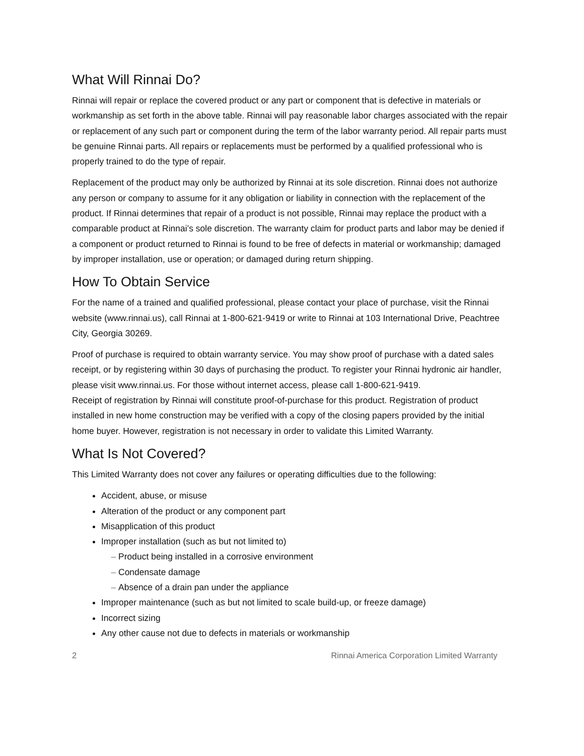What Will Rinnai Do?
Rinnai will repair or replace the covered product or any part or component that is defective in materials or workmanship as set forth in the above table. Rinnai will pay reasonable labor charges associated with the repair or replacement of any such part or component during the term of the labor warranty period. All repair parts must be genuine Rinnai parts. All repairs or replacements must be performed by a qualified professional who is properly trained to do the type of repair.
Replacement of the product may only be authorized by Rinnai at its sole discretion. Rinnai does not authorize any person or company to assume for it any obligation or liability in connection with the replacement of the product. If Rinnai determines that repair of a product is not possible, Rinnai may replace the product with a comparable product at Rinnai’s sole discretion. The warranty claim for product parts and labor may be denied if a component or product returned to Rinnai is found to be free of defects in material or workmanship; damaged by improper installation, use or operation; or damaged during return shipping.
How To Obtain Service
For the name of a trained and qualified professional, please contact your place of purchase, visit the Rinnai website (www.rinnai.us), call Rinnai at 1-800-621-9419 or write to Rinnai at 103 International Drive, Peachtree City, Georgia 30269.
Proof of purchase is required to obtain warranty service. You may show proof of purchase with a dated sales receipt, or by registering within 30 days of purchasing the product. To register your Rinnai hydronic air handler, please visit www.rinnai.us. For those without internet access, please call 1-800-621-9419.
Receipt of registration by Rinnai will constitute proof-of-purchase for this product. Registration of product installed in new home construction may be verified with a copy of the closing papers provided by the initial home buyer. However, registration is not necessary in order to validate this Limited Warranty.
What Is Not Covered?
This Limited Warranty does not cover any failures or operating difficulties due to the following:
Accident, abuse, or misuse
Alteration of the product or any component part
Misapplication of this product
Improper installation (such as but not limited to)
Product being installed in a corrosive environment
Condensate damage
Absence of a drain pan under the appliance
Improper maintenance (such as but not limited to scale build-up, or freeze damage)
Incorrect sizing
Any other cause not due to defects in materials or workmanship
2 Rinnai America Corporation Limited Warranty